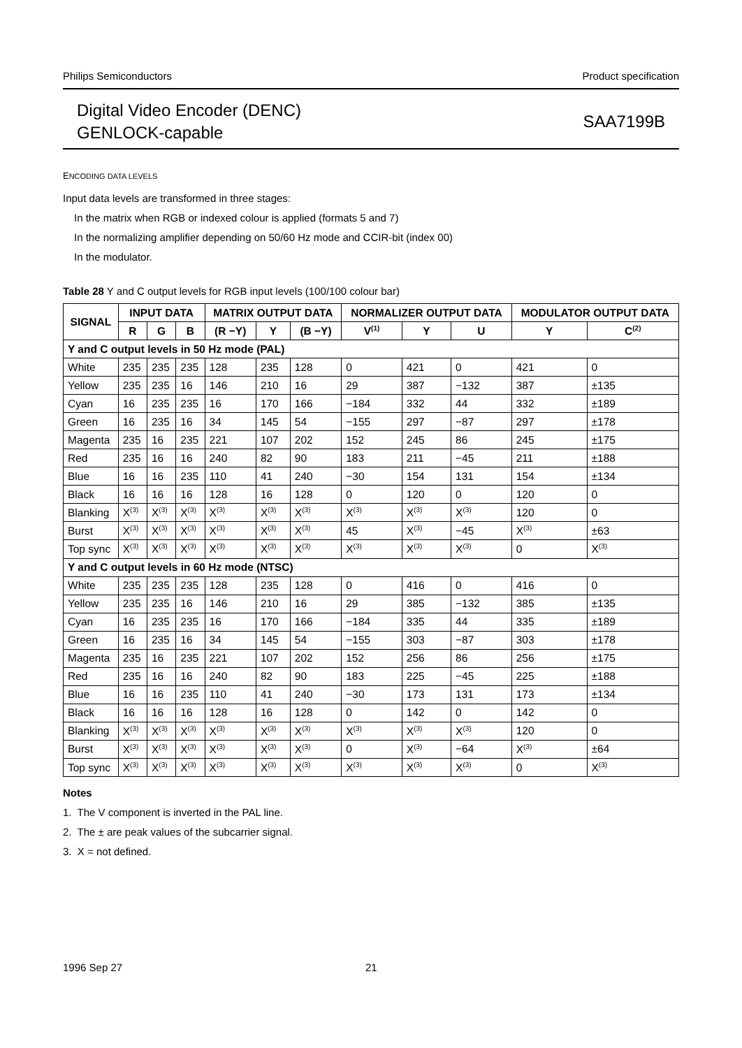Philips Semiconductors Product specification
Digital Video Encoder (DENC)
GENLOCK-capable
SAA7199B
ENCODING DATA LEVELS
Input data levels are transformed in three stages:
In the matrix when RGB or indexed colour is applied (formats 5 and 7)
In the normalizing amplifier depending on 50/60 Hz mode and CCIR-bit (index 00)
In the modulator.
Table 28 Y and C output levels for RGB input levels (100/100 colour bar)
| SIGNAL | INPUT DATA | | | MATRIX OUTPUT DATA | | | NORMALIZER OUTPUT DATA | | | MODULATOR OUTPUT DATA | |
| --- | --- | --- | --- | --- | --- | --- | --- | --- | --- | --- | --- |
| | R | G | B | (R −Y) | Y | (B −Y) | V<sup>(1)</sup> | Y | U | Y | C<sup>(2)</sup> |
| Y and C output levels in 50 Hz mode (PAL) | | | | | | | | | | | |
| White | 235 | 235 | 235 | 128 | 235 | 128 | 0 | 421 | 0 | 421 | 0 |
| Yellow | 235 | 235 | 16 | 146 | 210 | 16 | 29 | 387 | −132 | 387 | ±135 |
| Cyan | 16 | 235 | 235 | 16 | 170 | 166 | −184 | 332 | 44 | 332 | ±189 |
| Green | 16 | 235 | 16 | 34 | 145 | 54 | −155 | 297 | −87 | 297 | ±178 |
| Magenta | 235 | 16 | 235 | 221 | 107 | 202 | 152 | 245 | 86 | 245 | ±175 |
| Red | 235 | 16 | 16 | 240 | 82 | 90 | 183 | 211 | −45 | 211 | ±188 |
| Blue | 16 | 16 | 235 | 110 | 41 | 240 | −30 | 154 | 131 | 154 | ±134 |
| Black | 16 | 16 | 16 | 128 | 16 | 128 | 0 | 120 | 0 | 120 | 0 |
| Blanking | X<sup>(3)</sup> | X<sup>(3)</sup> | X<sup>(3)</sup> | X<sup>(3)</sup> | X<sup>(3)</sup> | X<sup>(3)</sup> | X<sup>(3)</sup> | X<sup>(3)</sup> | X<sup>(3)</sup> | 120 | 0 |
| Burst | X<sup>(3)</sup> | X<sup>(3)</sup> | X<sup>(3)</sup> | X<sup>(3)</sup> | X<sup>(3)</sup> | X<sup>(3)</sup> | 45 | X<sup>(3)</sup> | −45 | X<sup>(3)</sup> | ±63 |
| Top sync | X<sup>(3)</sup> | X<sup>(3)</sup> | X<sup>(3)</sup> | X<sup>(3)</sup> | X<sup>(3)</sup> | X<sup>(3)</sup> | X<sup>(3)</sup> | X<sup>(3)</sup> | X<sup>(3)</sup> | 0 | X<sup>(3)</sup> |
| Y and C output levels in 60 Hz mode (NTSC) | | | | | | | | | | | |
| White | 235 | 235 | 235 | 128 | 235 | 128 | 0 | 416 | 0 | 416 | 0 |
| Yellow | 235 | 235 | 16 | 146 | 210 | 16 | 29 | 385 | −132 | 385 | ±135 |
| Cyan | 16 | 235 | 235 | 16 | 170 | 166 | −184 | 335 | 44 | 335 | ±189 |
| Green | 16 | 235 | 16 | 34 | 145 | 54 | −155 | 303 | −87 | 303 | ±178 |
| Magenta | 235 | 16 | 235 | 221 | 107 | 202 | 152 | 256 | 86 | 256 | ±175 |
| Red | 235 | 16 | 16 | 240 | 82 | 90 | 183 | 225 | −45 | 225 | ±188 |
| Blue | 16 | 16 | 235 | 110 | 41 | 240 | −30 | 173 | 131 | 173 | ±134 |
| Black | 16 | 16 | 16 | 128 | 16 | 128 | 0 | 142 | 0 | 142 | 0 |
| Blanking | X<sup>(3)</sup> | X<sup>(3)</sup> | X<sup>(3)</sup> | X<sup>(3)</sup> | X<sup>(3)</sup> | X<sup>(3)</sup> | X<sup>(3)</sup> | X<sup>(3)</sup> | X<sup>(3)</sup> | 120 | 0 |
| Burst | X<sup>(3)</sup> | X<sup>(3)</sup> | X<sup>(3)</sup> | X<sup>(3)</sup> | X<sup>(3)</sup> | X<sup>(3)</sup> | 0 | X<sup>(3)</sup> | −64 | X<sup>(3)</sup> | ±64 |
| Top sync | X<sup>(3)</sup> | X<sup>(3)</sup> | X<sup>(3)</sup> | X<sup>(3)</sup> | X<sup>(3)</sup> | X<sup>(3)</sup> | X<sup>(3)</sup> | X<sup>(3)</sup> | X<sup>(3)</sup> | 0 | X<sup>(3)</sup> |
Notes
1. The V component is inverted in the PAL line.
2. The ± are peak values of the subcarrier signal.
3. X = not defined.
1996 Sep 27 21